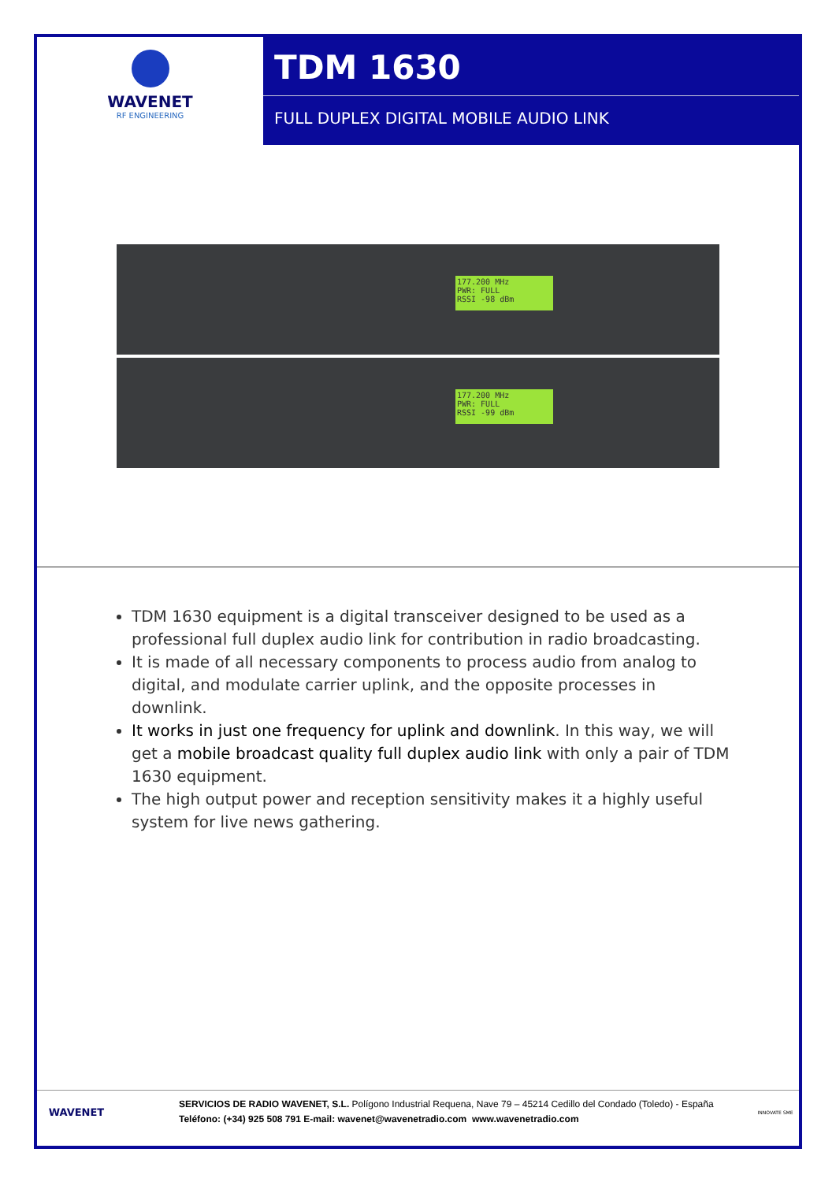WAVENET
RF ENGINEERING
TDM 1630
FULL DUPLEX DIGITAL MOBILE AUDIO LINK
177.200 MHz
PWR: FULL
RSSI -98 dBm
177.200 MHz
PWR: FULL
RSSI -99 dBm
TDM 1630 equipment is a digital transceiver designed to be used as a professional full duplex audio link for contribution in radio broadcasting.
It is made of all necessary components to process audio from analog to digital, and modulate carrier uplink, and the opposite processes in downlink.
It works in just one frequency for uplink and downlink. In this way, we will get a mobile broadcast quality full duplex audio link with only a pair of TDM 1630 equipment.
The high output power and reception sensitivity makes it a highly useful system for live news gathering.
WAVENET
SERVICIOS DE RADIO WAVENET, S.L. Polígono Industrial Requena, Nave 79 – 45214 Cedillo del Condado (Toledo) - España
Teléfono: (+34) 925 508 791 E-mail: wavenet@wavenetradio.com www.wavenetradio.com
INNOVATE SME